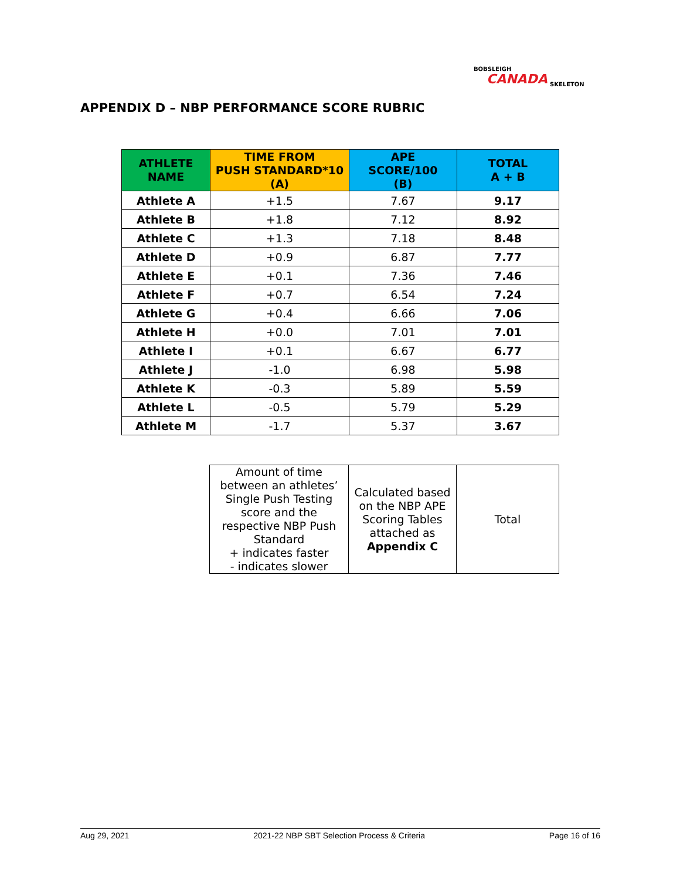BOBSLEIGH
CANADA SKELETON
APPENDIX D – NBP PERFORMANCE SCORE RUBRIC
| ATHLETE NAME | TIME FROM PUSH STANDARD*10 (A) | APE SCORE/100 (B) | TOTAL A + B |
| --- | --- | --- | --- |
| Athlete A | +1.5 | 7.67 | 9.17 |
| Athlete B | +1.8 | 7.12 | 8.92 |
| Athlete C | +1.3 | 7.18 | 8.48 |
| Athlete D | +0.9 | 6.87 | 7.77 |
| Athlete E | +0.1 | 7.36 | 7.46 |
| Athlete F | +0.7 | 6.54 | 7.24 |
| Athlete G | +0.4 | 6.66 | 7.06 |
| Athlete H | +0.0 | 7.01 | 7.01 |
| Athlete I | +0.1 | 6.67 | 6.77 |
| Athlete J | -1.0 | 6.98 | 5.98 |
| Athlete K | -0.3 | 5.89 | 5.59 |
| Athlete L | -0.5 | 5.79 | 5.29 |
| Athlete M | -1.7 | 5.37 | 3.67 |
| Amount of time between an athletes’ Single Push Testing score and the respective NBP Push Standard + indicates faster - indicates slower | Calculated based on the NBP APE Scoring Tables attached as Appendix C | Total |
Aug 29, 2021 2021-22 NBP SBT Selection Process & Criteria Page 16 of 16